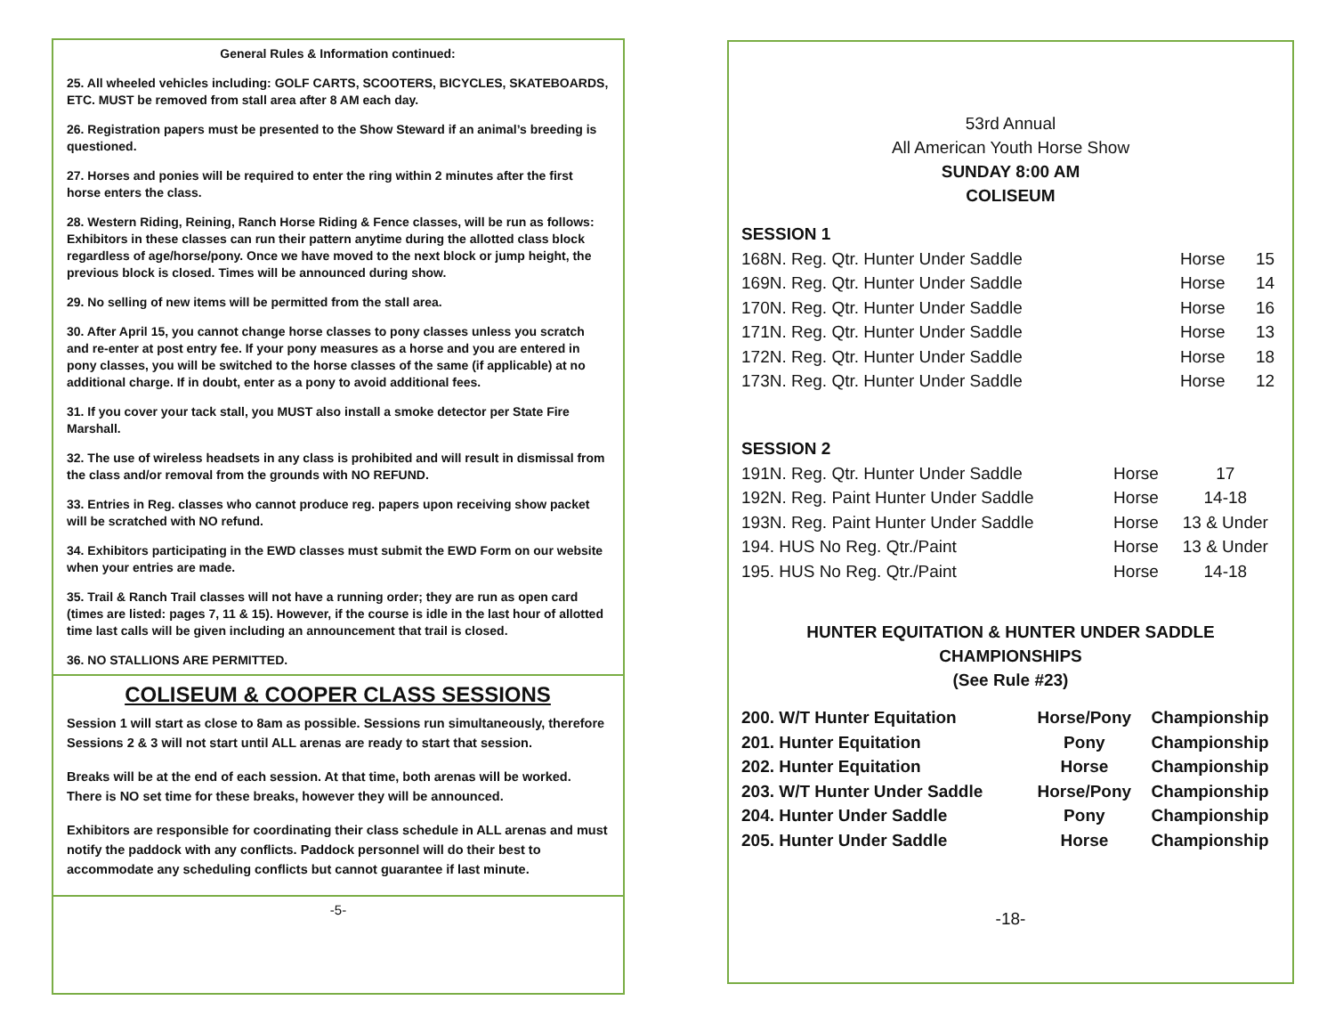General Rules & Information continued:
25. All wheeled vehicles including: GOLF CARTS, SCOOTERS, BICYCLES, SKATEBOARDS, ETC. MUST be removed from stall area after 8 AM each day.
26. Registration papers must be presented to the Show Steward if an animal’s breeding is questioned.
27. Horses and ponies will be required to enter the ring within 2 minutes after the first horse enters the class.
28. Western Riding, Reining, Ranch Horse Riding & Fence classes, will be run as follows: Exhibitors in these classes can run their pattern anytime during the allotted class block regardless of age/horse/pony. Once we have moved to the next block or jump height, the previous block is closed. Times will be announced during show.
29. No selling of new items will be permitted from the stall area.
30. After April 15, you cannot change horse classes to pony classes unless you scratch and re-enter at post entry fee. If your pony measures as a horse and you are entered in pony classes, you will be switched to the horse classes of the same (if applicable) at no additional charge. If in doubt, enter as a pony to avoid additional fees.
31. If you cover your tack stall, you MUST also install a smoke detector per State Fire Marshall.
32. The use of wireless headsets in any class is prohibited and will result in dismissal from the class and/or removal from the grounds with NO REFUND.
33. Entries in Reg. classes who cannot produce reg. papers upon receiving show packet will be scratched with NO refund.
34. Exhibitors participating in the EWD classes must submit the EWD Form on our website when your entries are made.
35. Trail & Ranch Trail classes will not have a running order; they are run as open card (times are listed: pages 7, 11 & 15). However, if the course is idle in the last hour of allotted time last calls will be given including an announcement that trail is closed.
36. NO STALLIONS ARE PERMITTED.
COLISEUM & COOPER CLASS SESSIONS
Session 1 will start as close to 8am as possible. Sessions run simultaneously, therefore Sessions 2 & 3 will not start until ALL arenas are ready to start that session.
Breaks will be at the end of each session. At that time, both arenas will be worked. There is NO set time for these breaks, however they will be announced.
Exhibitors are responsible for coordinating their class schedule in ALL arenas and must notify the paddock with any conflicts. Paddock personnel will do their best to accommodate any scheduling conflicts but cannot guarantee if last minute.
-5-
53rd Annual
All American Youth Horse Show
SUNDAY 8:00 AM
COLISEUM
SESSION 1
| 168N. Reg. Qtr. Hunter Under Saddle | Horse | 15 |
| 169N. Reg. Qtr. Hunter Under Saddle | Horse | 14 |
| 170N. Reg. Qtr. Hunter Under Saddle | Horse | 16 |
| 171N. Reg. Qtr. Hunter Under Saddle | Horse | 13 |
| 172N. Reg. Qtr. Hunter Under Saddle | Horse | 18 |
| 173N. Reg. Qtr. Hunter Under Saddle | Horse | 12 |
SESSION 2
| 191N. Reg. Qtr. Hunter Under Saddle | Horse | 17 |
| 192N. Reg. Paint Hunter Under Saddle | Horse | 14-18 |
| 193N. Reg. Paint Hunter Under Saddle | Horse | 13 & Under |
| 194. HUS No Reg. Qtr./Paint | Horse | 13 & Under |
| 195. HUS No Reg. Qtr./Paint | Horse | 14-18 |
HUNTER EQUITATION & HUNTER UNDER SADDLE CHAMPIONSHIPS
(See Rule #23)
| 200. W/T Hunter Equitation | Horse/Pony | Championship |
| 201. Hunter Equitation | Pony | Championship |
| 202. Hunter Equitation | Horse | Championship |
| 203. W/T Hunter Under Saddle | Horse/Pony | Championship |
| 204. Hunter Under Saddle | Pony | Championship |
| 205. Hunter Under Saddle | Horse | Championship |
-18-